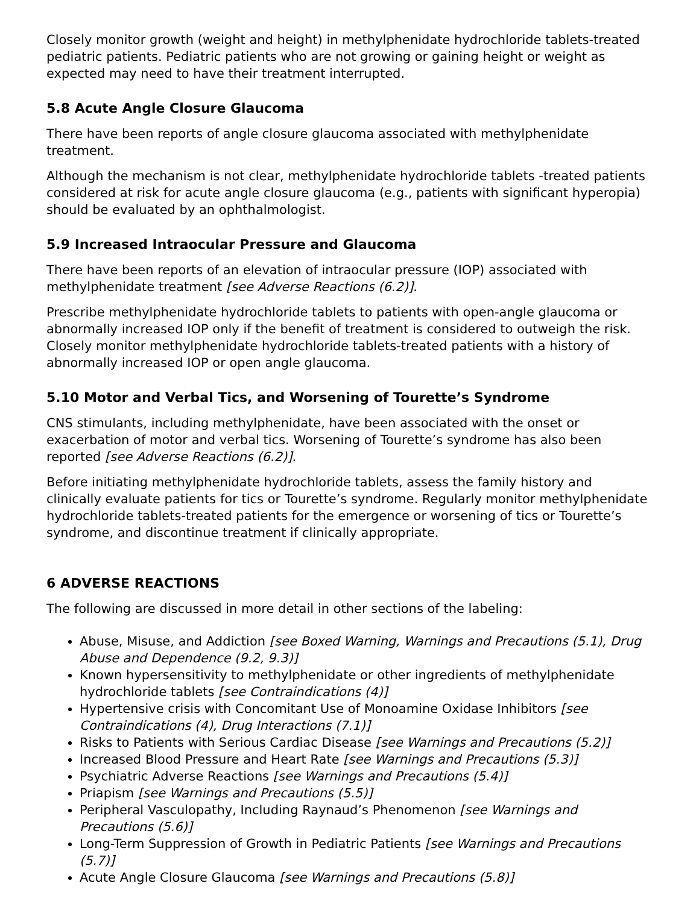Closely monitor growth (weight and height) in methylphenidate hydrochloride tablets-treated pediatric patients. Pediatric patients who are not growing or gaining height or weight as expected may need to have their treatment interrupted.
5.8 Acute Angle Closure Glaucoma
There have been reports of angle closure glaucoma associated with methylphenidate treatment.
Although the mechanism is not clear, methylphenidate hydrochloride tablets -treated patients considered at risk for acute angle closure glaucoma (e.g., patients with significant hyperopia) should be evaluated by an ophthalmologist.
5.9 Increased Intraocular Pressure and Glaucoma
There have been reports of an elevation of intraocular pressure (IOP) associated with methylphenidate treatment [see Adverse Reactions (6.2)].
Prescribe methylphenidate hydrochloride tablets to patients with open-angle glaucoma or abnormally increased IOP only if the benefit of treatment is considered to outweigh the risk. Closely monitor methylphenidate hydrochloride tablets-treated patients with a history of abnormally increased IOP or open angle glaucoma.
5.10 Motor and Verbal Tics, and Worsening of Tourette’s Syndrome
CNS stimulants, including methylphenidate, have been associated with the onset or exacerbation of motor and verbal tics. Worsening of Tourette’s syndrome has also been reported [see Adverse Reactions (6.2)].
Before initiating methylphenidate hydrochloride tablets, assess the family history and clinically evaluate patients for tics or Tourette’s syndrome. Regularly monitor methylphenidate hydrochloride tablets-treated patients for the emergence or worsening of tics or Tourette’s syndrome, and discontinue treatment if clinically appropriate.
6 ADVERSE REACTIONS
The following are discussed in more detail in other sections of the labeling:
Abuse, Misuse, and Addiction [see Boxed Warning, Warnings and Precautions (5.1), Drug Abuse and Dependence (9.2, 9.3)]
Known hypersensitivity to methylphenidate or other ingredients of methylphenidate hydrochloride tablets [see Contraindications (4)]
Hypertensive crisis with Concomitant Use of Monoamine Oxidase Inhibitors [see Contraindications (4), Drug Interactions (7.1)]
Risks to Patients with Serious Cardiac Disease [see Warnings and Precautions (5.2)]
Increased Blood Pressure and Heart Rate [see Warnings and Precautions (5.3)]
Psychiatric Adverse Reactions [see Warnings and Precautions (5.4)]
Priapism [see Warnings and Precautions (5.5)]
Peripheral Vasculopathy, Including Raynaud’s Phenomenon [see Warnings and Precautions (5.6)]
Long-Term Suppression of Growth in Pediatric Patients [see Warnings and Precautions (5.7)]
Acute Angle Closure Glaucoma [see Warnings and Precautions (5.8)]